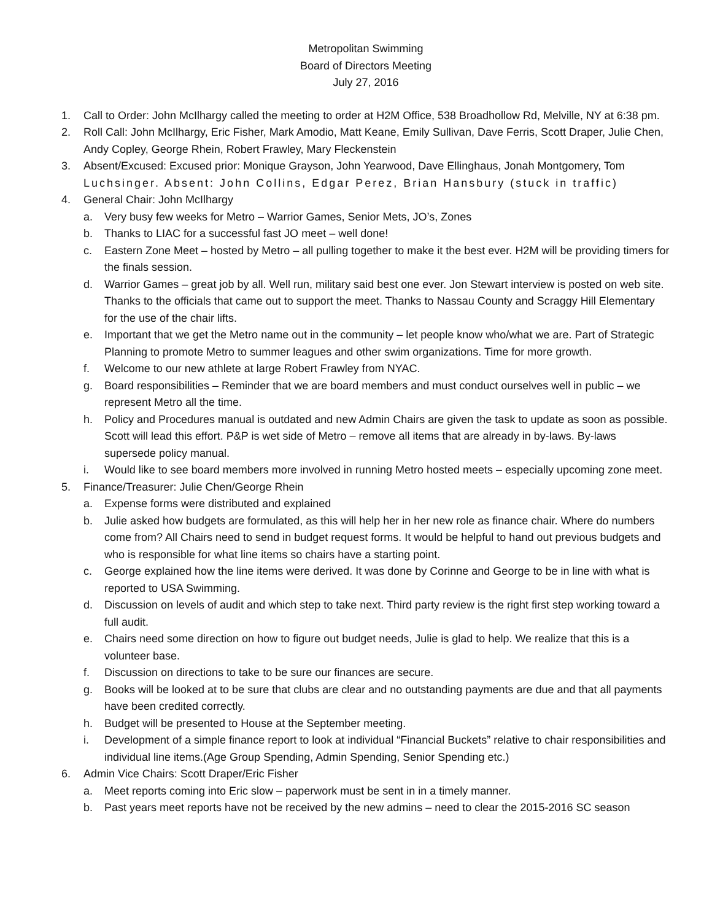Metropolitan Swimming
Board of Directors Meeting
July 27, 2016
1. Call to Order: John McIlhargy called the meeting to order at H2M Office, 538 Broadhollow Rd, Melville, NY at 6:38 pm.
2. Roll Call: John McIlhargy, Eric Fisher, Mark Amodio, Matt Keane, Emily Sullivan, Dave Ferris, Scott Draper, Julie Chen, Andy Copley, George Rhein, Robert Frawley, Mary Fleckenstein
3. Absent/Excused: Excused prior: Monique Grayson, John Yearwood, Dave Ellinghaus, Jonah Montgomery, Tom Luchsinger. Absent: John Collins, Edgar Perez, Brian Hansbury (stuck in traffic)
4. General Chair: John McIlhargy
a. Very busy few weeks for Metro – Warrior Games, Senior Mets, JO’s, Zones
b. Thanks to LIAC for a successful fast JO meet – well done!
c. Eastern Zone Meet – hosted by Metro – all pulling together to make it the best ever. H2M will be providing timers for the finals session.
d. Warrior Games – great job by all. Well run, military said best one ever. Jon Stewart interview is posted on web site. Thanks to the officials that came out to support the meet. Thanks to Nassau County and Scraggy Hill Elementary for the use of the chair lifts.
e. Important that we get the Metro name out in the community – let people know who/what we are. Part of Strategic Planning to promote Metro to summer leagues and other swim organizations. Time for more growth.
f. Welcome to our new athlete at large Robert Frawley from NYAC.
g. Board responsibilities – Reminder that we are board members and must conduct ourselves well in public – we represent Metro all the time.
h. Policy and Procedures manual is outdated and new Admin Chairs are given the task to update as soon as possible. Scott will lead this effort. P&P is wet side of Metro – remove all items that are already in by-laws. By-laws supersede policy manual.
i. Would like to see board members more involved in running Metro hosted meets – especially upcoming zone meet.
5. Finance/Treasurer: Julie Chen/George Rhein
a. Expense forms were distributed and explained
b. Julie asked how budgets are formulated, as this will help her in her new role as finance chair. Where do numbers come from? All Chairs need to send in budget request forms. It would be helpful to hand out previous budgets and who is responsible for what line items so chairs have a starting point.
c. George explained how the line items were derived. It was done by Corinne and George to be in line with what is reported to USA Swimming.
d. Discussion on levels of audit and which step to take next. Third party review is the right first step working toward a full audit.
e. Chairs need some direction on how to figure out budget needs, Julie is glad to help. We realize that this is a volunteer base.
f. Discussion on directions to take to be sure our finances are secure.
g. Books will be looked at to be sure that clubs are clear and no outstanding payments are due and that all payments have been credited correctly.
h. Budget will be presented to House at the September meeting.
i. Development of a simple finance report to look at individual “Financial Buckets” relative to chair responsibilities and individual line items.(Age Group Spending, Admin Spending, Senior Spending etc.)
6. Admin Vice Chairs: Scott Draper/Eric Fisher
a. Meet reports coming into Eric slow – paperwork must be sent in in a timely manner.
b. Past years meet reports have not be received by the new admins – need to clear the 2015-2016 SC season